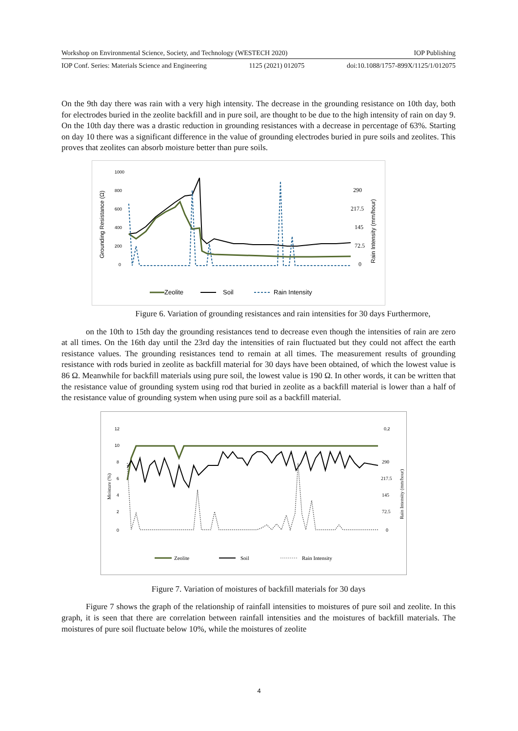Workshop on Environmental Science, Society, and Technology (WESTECH 2020) IOP Publishing
IOP Conf. Series: Materials Science and Engineering 1125 (2021) 012075 doi:10.1088/1757-899X/1125/1/012075
On the 9th day there was rain with a very high intensity. The decrease in the grounding resistance on 10th day, both for electrodes buried in the zeolite backfill and in pure soil, are thought to be due to the high intensity of rain on day 9. On the 10th day there was a drastic reduction in grounding resistances with a decrease in percentage of 63%. Starting on day 10 there was a significant difference in the value of grounding electrodes buried in pure soils and zeolites. This proves that zeolites can absorb moisture better than pure soils.
1000
800
600
400
200
0
Grounding Resistance (Ω)
Rain Intensity (mm/hour)
290
217.5
145
72.5
0
Zeolite
Soil
Rain Intensity
Figure 6. Variation of grounding resistances and rain intensities for 30 days Furthermore,
on the 10th to 15th day the grounding resistances tend to decrease even though the intensities of rain are zero at all times. On the 16th day until the 23rd day the intensities of rain fluctuated but they could not affect the earth resistance values. The grounding resistances tend to remain at all times. The measurement results of grounding resistance with rods buried in zeolite as backfill material for 30 days have been obtained, of which the lowest value is 86 Ω. Meanwhile for backfill materials using pure soil, the lowest value is 190 Ω. In other words, it can be written that the resistance value of grounding system using rod that buried in zeolite as a backfill material is lower than a half of the resistance value of grounding system when using pure soil as a backfill material.
12
10
8
6
4
2
0
Moisture (%)
Rain Intensity (mm/hour)
0,2
290
217.5
145
72.5
0
Zeolite
Soil
Rain Intensity
Figure 7. Variation of moistures of backfill materials for 30 days
Figure 7 shows the graph of the relationship of rainfall intensities to moistures of pure soil and zeolite. In this graph, it is seen that there are correlation between rainfall intensities and the moistures of backfill materials. The moistures of pure soil fluctuate below 10%, while the moistures of zeolite
4